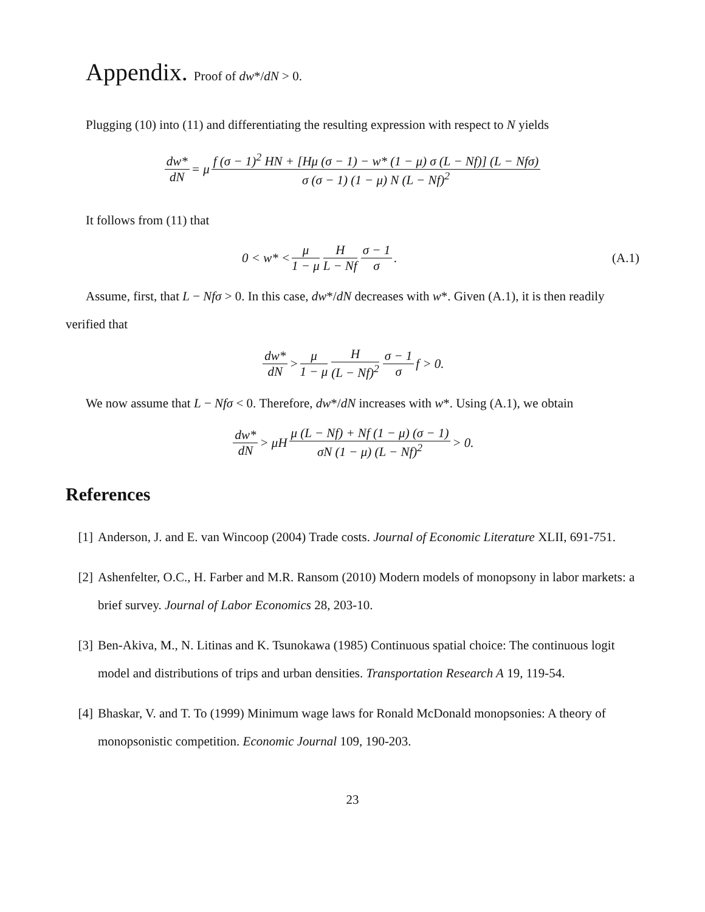Appendix. Proof of dw*/dN > 0.
Plugging (10) into (11) and differentiating the resulting expression with respect to N yields
dw* dN = μ f (σ − 1)<sup>2</sup> HN + [Hμ (σ − 1) − w* (1 − μ) σ (L − Nf)] (L − Nfσ) σ (σ − 1) (1 − μ) N (L − Nf)<sup>2</sup>
It follows from (11) that
0 < w* < μ 1 − μ H L − Nf σ − 1 σ. (A.1)
Assume, first, that L − Nfσ > 0. In this case, dw*/dN decreases with w*. Given (A.1), it is then readily verified that
dw* dN > μ 1 − μ H (L − Nf)<sup>2</sup> σ − 1 σ f > 0.
We now assume that L − Nfσ < 0. Therefore, dw*/dN increases with w*. Using (A.1), we obtain
dw* dN > μH μ (L − Nf) + Nf (1 − μ) (σ − 1) σN (1 − μ) (L − Nf)<sup>2</sup> > 0.
References
[1] Anderson, J. and E. van Wincoop (2004) Trade costs. Journal of Economic Literature XLII, 691-751.
[2] Ashenfelter, O.C., H. Farber and M.R. Ransom (2010) Modern models of monopsony in labor markets: a brief survey. Journal of Labor Economics 28, 203-10.
[3] Ben-Akiva, M., N. Litinas and K. Tsunokawa (1985) Continuous spatial choice: The continuous logit model and distributions of trips and urban densities. Transportation Research A 19, 119-54.
[4] Bhaskar, V. and T. To (1999) Minimum wage laws for Ronald McDonald monopsonies: A theory of monopsonistic competition. Economic Journal 109, 190-203.
23